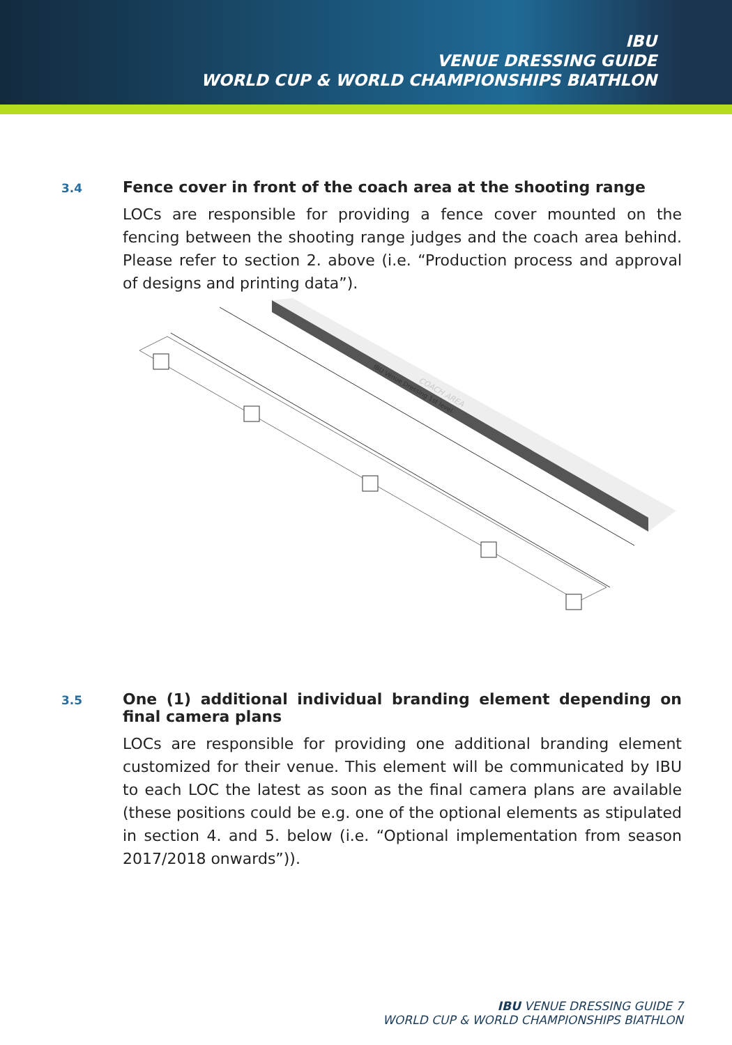IBU
VENUE DRESSING GUIDE
WORLD CUP & WORLD CHAMPIONSHIPS BIATHLON
3.4
Fence cover in front of the coach area at the shooting range
LOCs are responsible for providing a fence cover mounted on the fencing between the shooting range judges and the coach area behind. Please refer to section 2. above (i.e. “Production process and approval of designs and printing data”).
IBU Venue Dressing 1st level
COACH AREA
3.5
One (1) additional individual branding element depending on final camera plans
LOCs are responsible for providing one additional branding element customized for their venue. This element will be communicated by IBU to each LOC the latest as soon as the final camera plans are available (these positions could be e.g. one of the optional elements as stipulated in section 4. and 5. below (i.e. “Optional implementation from season 2017/2018 onwards”)).
IBU VENUE DRESSING GUIDE 7
WORLD CUP & WORLD CHAMPIONSHIPS BIATHLON